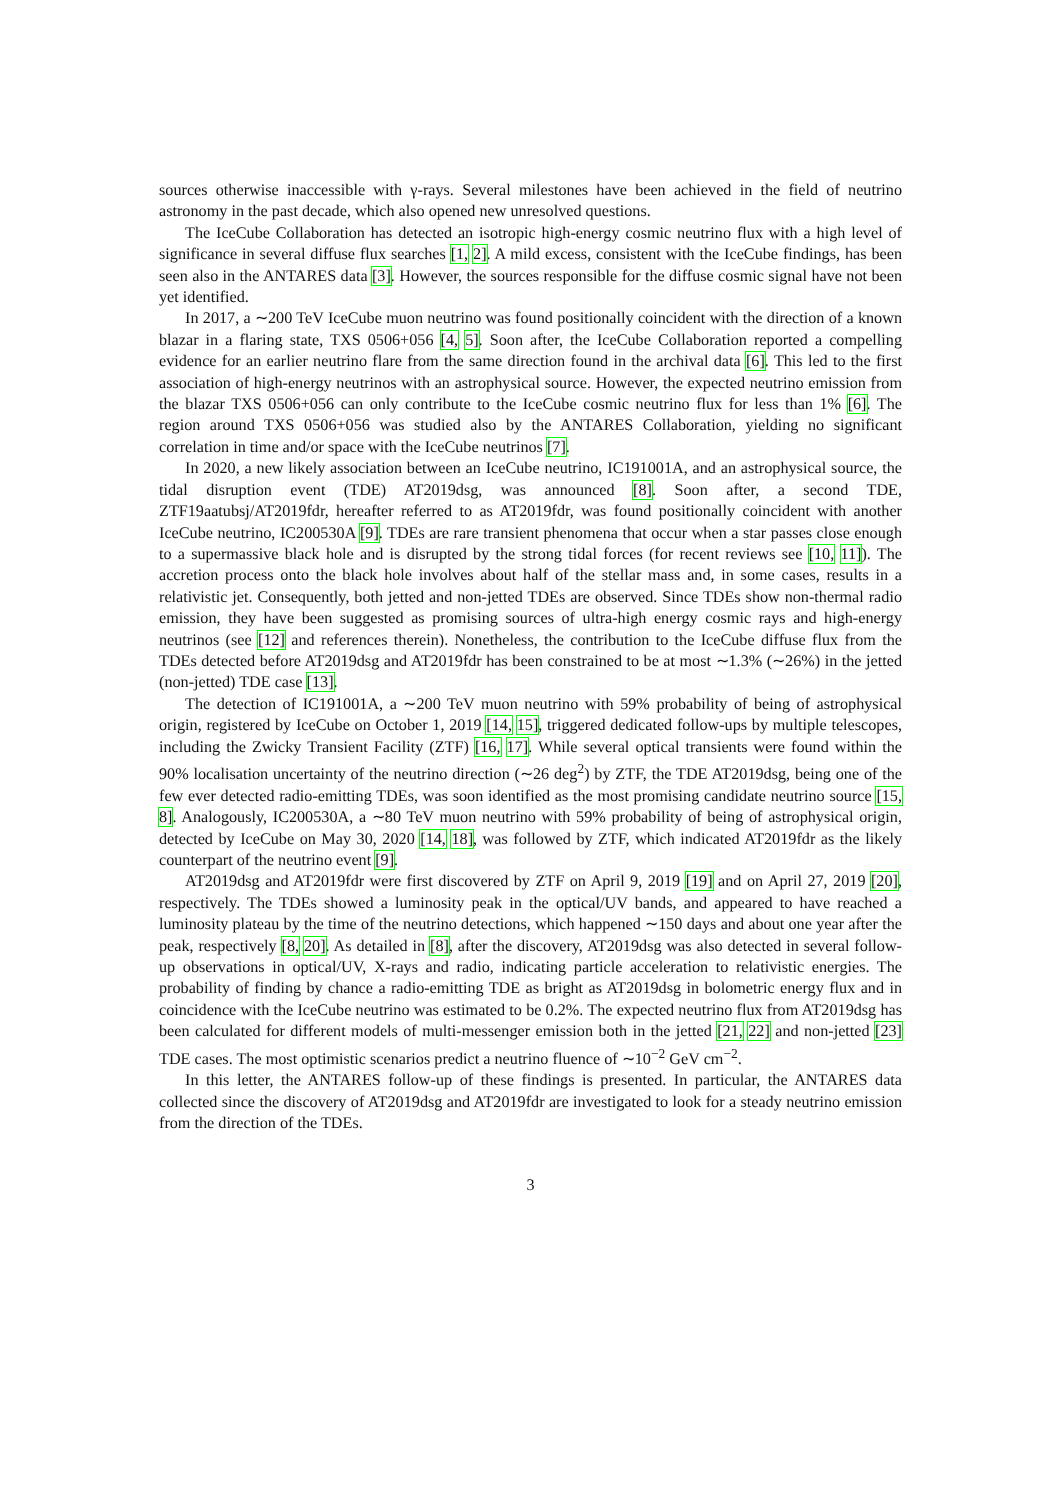sources otherwise inaccessible with γ-rays. Several milestones have been achieved in the field of neutrino astronomy in the past decade, which also opened new unresolved questions.
The IceCube Collaboration has detected an isotropic high-energy cosmic neutrino flux with a high level of significance in several diffuse flux searches [1, 2]. A mild excess, consistent with the IceCube findings, has been seen also in the ANTARES data [3]. However, the sources responsible for the diffuse cosmic signal have not been yet identified.
In 2017, a ∼200 TeV IceCube muon neutrino was found positionally coincident with the direction of a known blazar in a flaring state, TXS 0506+056 [4, 5]. Soon after, the IceCube Collaboration reported a compelling evidence for an earlier neutrino flare from the same direction found in the archival data [6]. This led to the first association of high-energy neutrinos with an astrophysical source. However, the expected neutrino emission from the blazar TXS 0506+056 can only contribute to the IceCube cosmic neutrino flux for less than 1% [6]. The region around TXS 0506+056 was studied also by the ANTARES Collaboration, yielding no significant correlation in time and/or space with the IceCube neutrinos [7].
In 2020, a new likely association between an IceCube neutrino, IC191001A, and an astrophysical source, the tidal disruption event (TDE) AT2019dsg, was announced [8]. Soon after, a second TDE, ZTF19aatubsj/AT2019fdr, hereafter referred to as AT2019fdr, was found positionally coincident with another IceCube neutrino, IC200530A [9]. TDEs are rare transient phenomena that occur when a star passes close enough to a supermassive black hole and is disrupted by the strong tidal forces (for recent reviews see [10, 11]). The accretion process onto the black hole involves about half of the stellar mass and, in some cases, results in a relativistic jet. Consequently, both jetted and non-jetted TDEs are observed. Since TDEs show non-thermal radio emission, they have been suggested as promising sources of ultra-high energy cosmic rays and high-energy neutrinos (see [12] and references therein). Nonetheless, the contribution to the IceCube diffuse flux from the TDEs detected before AT2019dsg and AT2019fdr has been constrained to be at most ∼1.3% (∼26%) in the jetted (non-jetted) TDE case [13].
The detection of IC191001A, a ∼200 TeV muon neutrino with 59% probability of being of astrophysical origin, registered by IceCube on October 1, 2019 [14, 15], triggered dedicated follow-ups by multiple telescopes, including the Zwicky Transient Facility (ZTF) [16, 17]. While several optical transients were found within the 90% localisation uncertainty of the neutrino direction (∼26 deg<sup>2</sup>) by ZTF, the TDE AT2019dsg, being one of the few ever detected radio-emitting TDEs, was soon identified as the most promising candidate neutrino source [15, 8]. Analogously, IC200530A, a ∼80 TeV muon neutrino with 59% probability of being of astrophysical origin, detected by IceCube on May 30, 2020 [14, 18], was followed by ZTF, which indicated AT2019fdr as the likely counterpart of the neutrino event [9].
AT2019dsg and AT2019fdr were first discovered by ZTF on April 9, 2019 [19] and on April 27, 2019 [20], respectively. The TDEs showed a luminosity peak in the optical/UV bands, and appeared to have reached a luminosity plateau by the time of the neutrino detections, which happened ∼150 days and about one year after the peak, respectively [8, 20]. As detailed in [8], after the discovery, AT2019dsg was also detected in several follow-up observations in optical/UV, X-rays and radio, indicating particle acceleration to relativistic energies. The probability of finding by chance a radio-emitting TDE as bright as AT2019dsg in bolometric energy flux and in coincidence with the IceCube neutrino was estimated to be 0.2%. The expected neutrino flux from AT2019dsg has been calculated for different models of multi-messenger emission both in the jetted [21, 22] and non-jetted [23] TDE cases. The most optimistic scenarios predict a neutrino fluence of ∼10<sup>−2</sup> GeV cm<sup>−2</sup>.
In this letter, the ANTARES follow-up of these findings is presented. In particular, the ANTARES data collected since the discovery of AT2019dsg and AT2019fdr are investigated to look for a steady neutrino emission from the direction of the TDEs.
3